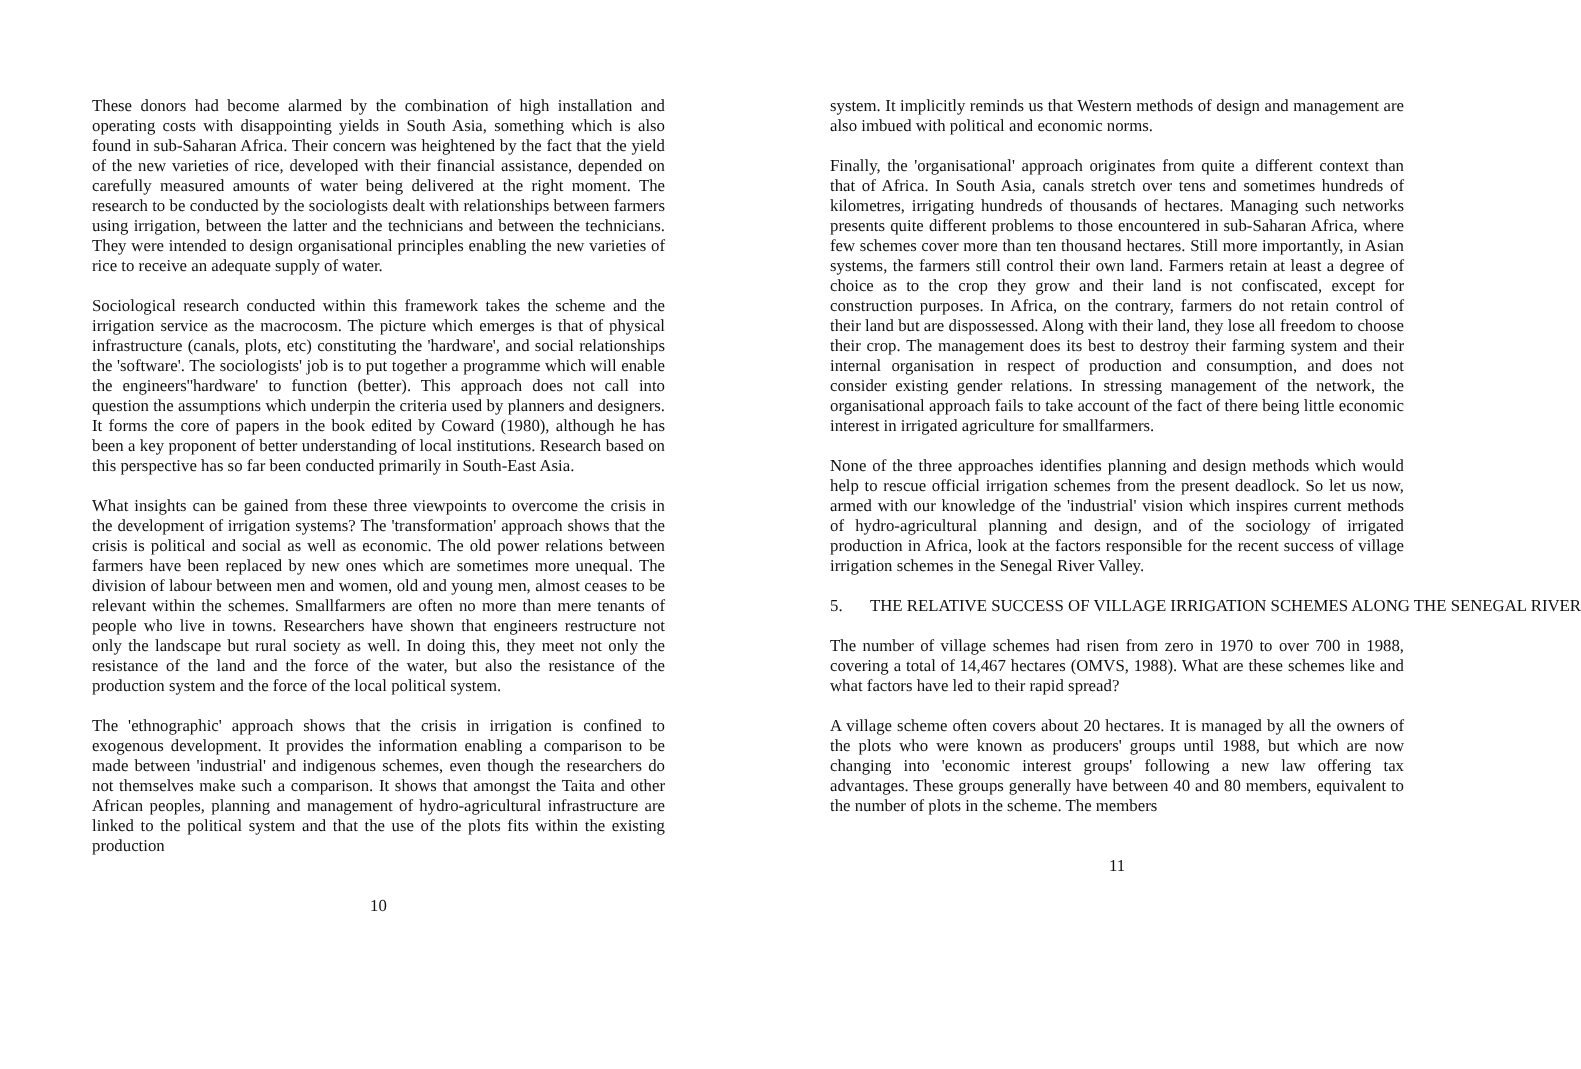These donors had become alarmed by the combination of high installation and operating costs with disappointing yields in South Asia, something which is also found in sub-Saharan Africa. Their concern was heightened by the fact that the yield of the new varieties of rice, developed with their financial assistance, depended on carefully measured amounts of water being delivered at the right moment. The research to be conducted by the sociologists dealt with relationships between farmers using irrigation, between the latter and the technicians and between the technicians. They were intended to design organisational principles enabling the new varieties of rice to receive an adequate supply of water.
Sociological research conducted within this framework takes the scheme and the irrigation service as the macrocosm. The picture which emerges is that of physical infrastructure (canals, plots, etc) constituting the 'hardware', and social relationships the 'software'. The sociologists' job is to put together a programme which will enable the engineers''hardware' to function (better). This approach does not call into question the assumptions which underpin the criteria used by planners and designers. It forms the core of papers in the book edited by Coward (1980), although he has been a key proponent of better understanding of local institutions. Research based on this perspective has so far been conducted primarily in South-East Asia.
What insights can be gained from these three viewpoints to overcome the crisis in the development of irrigation systems? The 'transformation' approach shows that the crisis is political and social as well as economic. The old power relations between farmers have been replaced by new ones which are sometimes more unequal. The division of labour between men and women, old and young men, almost ceases to be relevant within the schemes. Smallfarmers are often no more than mere tenants of people who live in towns. Researchers have shown that engineers restructure not only the landscape but rural society as well. In doing this, they meet not only the resistance of the land and the force of the water, but also the resistance of the production system and the force of the local political system.
The 'ethnographic' approach shows that the crisis in irrigation is confined to exogenous development. It provides the information enabling a comparison to be made between 'industrial' and indigenous schemes, even though the researchers do not themselves make such a comparison. It shows that amongst the Taita and other African peoples, planning and management of hydro-agricultural infrastructure are linked to the political system and that the use of the plots fits within the existing production
10
system. It implicitly reminds us that Western methods of design and management are also imbued with political and economic norms.
Finally, the 'organisational' approach originates from quite a different context than that of Africa. In South Asia, canals stretch over tens and sometimes hundreds of kilometres, irrigating hundreds of thousands of hectares. Managing such networks presents quite different problems to those encountered in sub-Saharan Africa, where few schemes cover more than ten thousand hectares. Still more importantly, in Asian systems, the farmers still control their own land. Farmers retain at least a degree of choice as to the crop they grow and their land is not confiscated, except for construction purposes. In Africa, on the contrary, farmers do not retain control of their land but are dispossessed. Along with their land, they lose all freedom to choose their crop. The management does its best to destroy their farming system and their internal organisation in respect of production and consumption, and does not consider existing gender relations. In stressing management of the network, the organisational approach fails to take account of the fact of there being little economic interest in irrigated agriculture for smallfarmers.
None of the three approaches identifies planning and design methods which would help to rescue official irrigation schemes from the present deadlock. So let us now, armed with our knowledge of the 'industrial' vision which inspires current methods of hydro-agricultural planning and design, and of the sociology of irrigated production in Africa, look at the factors responsible for the recent success of village irrigation schemes in the Senegal River Valley.
5. THE RELATIVE SUCCESS OF VILLAGE IRRIGATION SCHEMES ALONG THE SENEGAL RIVER
The number of village schemes had risen from zero in 1970 to over 700 in 1988, covering a total of 14,467 hectares (OMVS, 1988). What are these schemes like and what factors have led to their rapid spread?
A village scheme often covers about 20 hectares. It is managed by all the owners of the plots who were known as producers' groups until 1988, but which are now changing into 'economic interest groups' following a new law offering tax advantages. These groups generally have between 40 and 80 members, equivalent to the number of plots in the scheme. The members
11